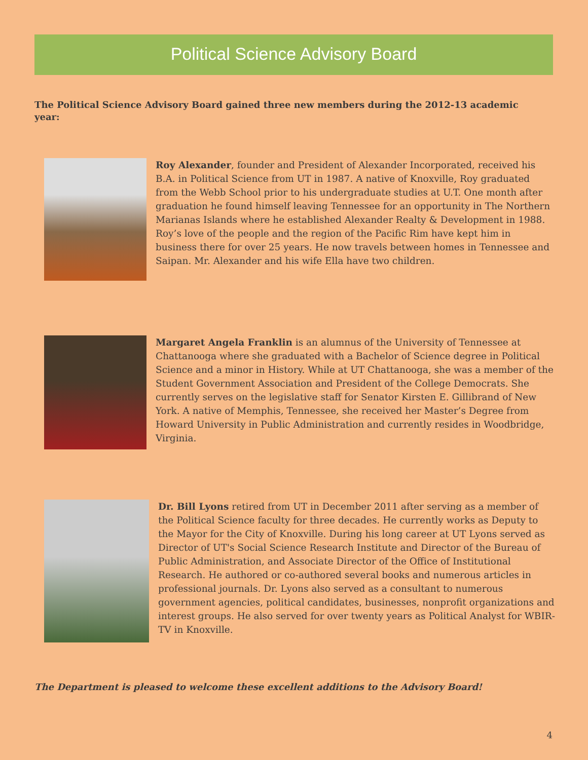Political Science Advisory Board
The Political Science Advisory Board gained three new members during the 2012-13 academic year:
Roy Alexander, founder and President of Alexander Incorporated, received his B.A. in Political Science from UT in 1987. A native of Knoxville, Roy graduated from the Webb School prior to his undergraduate studies at U.T. One month after graduation he found himself leaving Tennessee for an opportunity in The Northern Marianas Islands where he established Alexander Realty & Development in 1988. Roy’s love of the people and the region of the Pacific Rim have kept him in business there for over 25 years. He now travels between homes in Tennessee and Saipan. Mr. Alexander and his wife Ella have two children.
Margaret Angela Franklin is an alumnus of the University of Tennessee at Chattanooga where she graduated with a Bachelor of Science degree in Political Science and a minor in History. While at UT Chattanooga, she was a member of the Student Government Association and President of the College Democrats. She currently serves on the legislative staff for Senator Kirsten E. Gillibrand of New York. A native of Memphis, Tennessee, she received her Master’s Degree from Howard University in Public Administration and currently resides in Woodbridge, Virginia.
Dr. Bill Lyons retired from UT in December 2011 after serving as a member of the Political Science faculty for three decades. He currently works as Deputy to the Mayor for the City of Knoxville. During his long career at UT Lyons served as Director of UT's Social Science Research Institute and Director of the Bureau of Public Administration, and Associate Director of the Office of Institutional Research. He authored or co-authored several books and numerous articles in professional journals. Dr. Lyons also served as a consultant to numerous government agencies, political candidates, businesses, nonprofit organizations and interest groups. He also served for over twenty years as Political Analyst for WBIR-TV in Knoxville.
The Department is pleased to welcome these excellent additions to the Advisory Board!
4